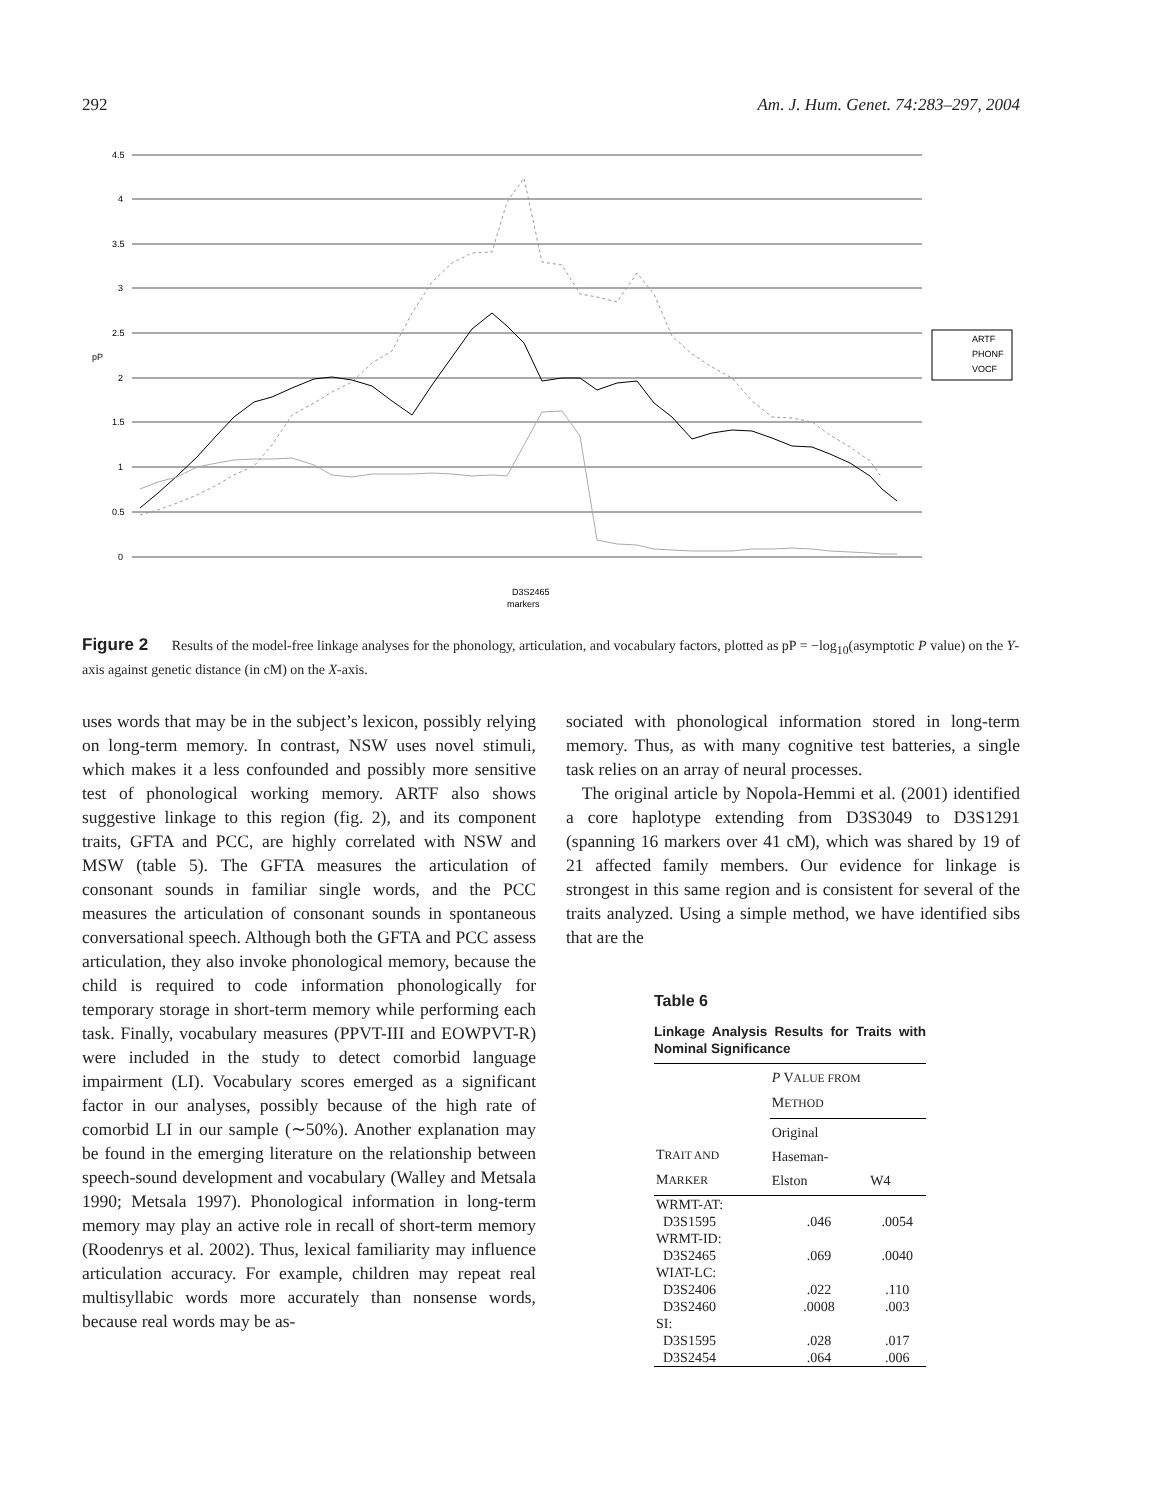292 Am. J. Hum. Genet. 74:283–297, 2004
4.5
4
3.5
3
2.5
2
1.5
1
0.5
0
pP
markers
ARTF
PHONF
VOCF
D3S2465
Figure 2 Results of the model-free linkage analyses for the phonology, articulation, and vocabulary factors, plotted as pP = −log<sub>10</sub>(asymptotic P value) on the Y-axis against genetic distance (in cM) on the X-axis.
uses words that may be in the subject’s lexicon, possibly relying on long-term memory. In contrast, NSW uses novel stimuli, which makes it a less confounded and possibly more sensitive test of phonological working memory. ARTF also shows suggestive linkage to this region (fig. 2), and its component traits, GFTA and PCC, are highly correlated with NSW and MSW (table 5). The GFTA measures the articulation of consonant sounds in familiar single words, and the PCC measures the articulation of consonant sounds in spontaneous conversational speech. Although both the GFTA and PCC assess articulation, they also invoke phonological memory, because the child is required to code information phonologically for temporary storage in short-term memory while performing each task. Finally, vocabulary measures (PPVT-III and EOWPVT-R) were included in the study to detect comorbid language impairment (LI). Vocabulary scores emerged as a significant factor in our analyses, possibly because of the high rate of comorbid LI in our sample (∼50%). Another explanation may be found in the emerging literature on the relationship between speech-sound development and vocabulary (Walley and Metsala 1990; Metsala 1997). Phonological information in long-term memory may play an active role in recall of short-term memory (Roodenrys et al. 2002). Thus, lexical familiarity may influence articulation accuracy. For example, children may repeat real multisyllabic words more accurately than nonsense words, because real words may be as-
sociated with phonological information stored in long-term memory. Thus, as with many cognitive test batteries, a single task relies on an array of neural processes.
The original article by Nopola-Hemmi et al. (2001) identified a core haplotype extending from D3S3049 to D3S1291 (spanning 16 markers over 41 cM), which was shared by 19 of 21 affected family members. Our evidence for linkage is strongest in this same region and is consistent for several of the traits analyzed. Using a simple method, we have identified sibs that are the
Table 6
Linkage Analysis Results for Traits with Nominal Significance
| T RAIT AND M ARKER | P V ALUE FROM M ETHOD | |
| --- | --- | --- |
| | Original Haseman- Elston | W4 |
| WRMT-AT: | | |
| D3S1595 | .046 | .0054 |
| WRMT-ID: | | |
| D3S2465 | .069 | .0040 |
| WIAT-LC: | | |
| D3S2406 | .022 | .110 |
| D3S2460 | .0008 | .003 |
| SI: | | |
| D3S1595 | .028 | .017 |
| D3S2454 | .064 | .006 |